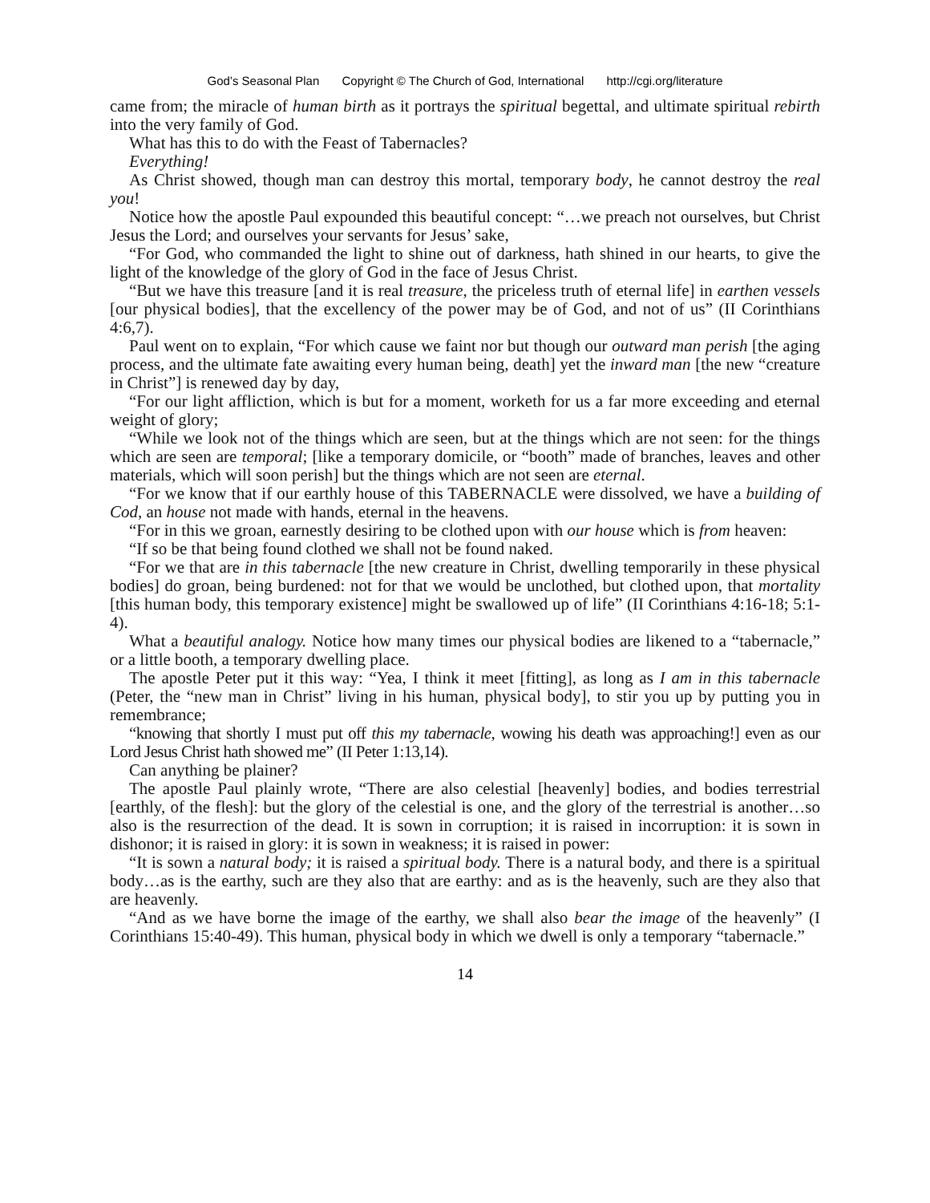God’s Seasonal Plan Copyright © The Church of God, International http://cgi.org/literature
came from; the miracle of human birth as it portrays the spiritual begettal, and ultimate spiritual rebirth into the very family of God.
What has this to do with the Feast of Tabernacles?
Everything!
As Christ showed, though man can destroy this mortal, temporary body, he cannot destroy the real you!
Notice how the apostle Paul expounded this beautiful concept: “…we preach not ourselves, but Christ Jesus the Lord; and ourselves your servants for Jesus’ sake,
“For God, who commanded the light to shine out of darkness, hath shined in our hearts, to give the light of the knowledge of the glory of God in the face of Jesus Christ.
“But we have this treasure [and it is real treasure, the priceless truth of eternal life] in earthen vessels [our physical bodies], that the excellency of the power may be of God, and not of us” (II Corinthians 4:6,7).
Paul went on to explain, “For which cause we faint nor but though our outward man perish [the aging process, and the ultimate fate awaiting every human being, death] yet the inward man [the new “creature in Christ”] is renewed day by day,
“For our light affliction, which is but for a moment, worketh for us a far more exceeding and eternal weight of glory;
“While we look not of the things which are seen, but at the things which are not seen: for the things which are seen are temporal; [like a temporary domicile, or “booth” made of branches, leaves and other materials, which will soon perish] but the things which are not seen are eternal.
“For we know that if our earthly house of this TABERNACLE were dissolved, we have a building of Cod, an house not made with hands, eternal in the heavens.
“For in this we groan, earnestly desiring to be clothed upon with our house which is from heaven:
“If so be that being found clothed we shall not be found naked.
“For we that are in this tabernacle [the new creature in Christ, dwelling temporarily in these physical bodies] do groan, being burdened: not for that we would be unclothed, but clothed upon, that mortality [this human body, this temporary existence] might be swallowed up of life” (II Corinthians 4:16-18; 5:1-4).
What a beautiful analogy. Notice how many times our physical bodies are likened to a “tabernacle,” or a little booth, a temporary dwelling place.
The apostle Peter put it this way: “Yea, I think it meet [fitting], as long as I am in this tabernacle (Peter, the “new man in Christ” living in his human, physical body], to stir you up by putting you in remembrance;
“knowing that shortly I must put off this my tabernacle, wowing his death was approaching!] even as our Lord Jesus Christ hath showed me” (II Peter 1:13,14).
Can anything be plainer?
The apostle Paul plainly wrote, “There are also celestial [heavenly] bodies, and bodies terrestrial [earthly, of the flesh]: but the glory of the celestial is one, and the glory of the terrestrial is another…so also is the resurrection of the dead. It is sown in corruption; it is raised in incorruption: it is sown in dishonor; it is raised in glory: it is sown in weakness; it is raised in power:
“It is sown a natural body; it is raised a spiritual body. There is a natural body, and there is a spiritual body…as is the earthy, such are they also that are earthy: and as is the heavenly, such are they also that are heavenly.
“And as we have borne the image of the earthy, we shall also bear the image of the heavenly” (I Corinthians 15:40-49). This human, physical body in which we dwell is only a temporary “tabernacle.”
14